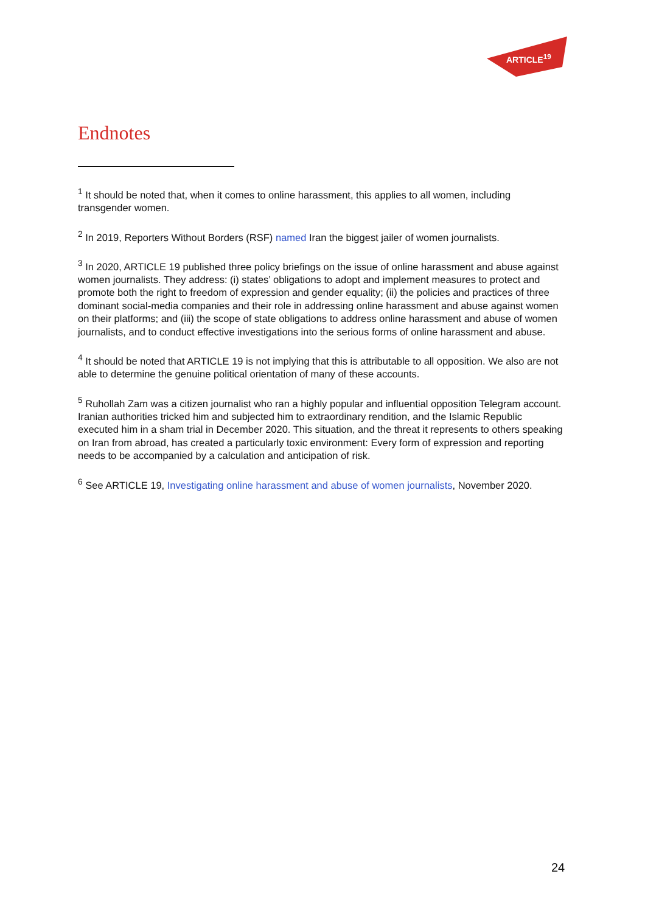ARTICLE<sup>19</sup>
Endnotes
<sup>1</sup> It should be noted that, when it comes to online harassment, this applies to all women, including transgender women.
<sup>2</sup> In 2019, Reporters Without Borders (RSF) named Iran the biggest jailer of women journalists.
<sup>3</sup> In 2020, ARTICLE 19 published three policy briefings on the issue of online harassment and abuse against women journalists. They address: (i) states’ obligations to adopt and implement measures to protect and promote both the right to freedom of expression and gender equality; (ii) the policies and practices of three dominant social-media companies and their role in addressing online harassment and abuse against women on their platforms; and (iii) the scope of state obligations to address online harassment and abuse of women journalists, and to conduct effective investigations into the serious forms of online harassment and abuse.
<sup>4</sup> It should be noted that ARTICLE 19 is not implying that this is attributable to all opposition. We also are not able to determine the genuine political orientation of many of these accounts.
<sup>5</sup> Ruhollah Zam was a citizen journalist who ran a highly popular and influential opposition Telegram account. Iranian authorities tricked him and subjected him to extraordinary rendition, and the Islamic Republic executed him in a sham trial in December 2020. This situation, and the threat it represents to others speaking on Iran from abroad, has created a particularly toxic environment: Every form of expression and reporting needs to be accompanied by a calculation and anticipation of risk.
<sup>6</sup> See ARTICLE 19, Investigating online harassment and abuse of women journalists, November 2020.
24